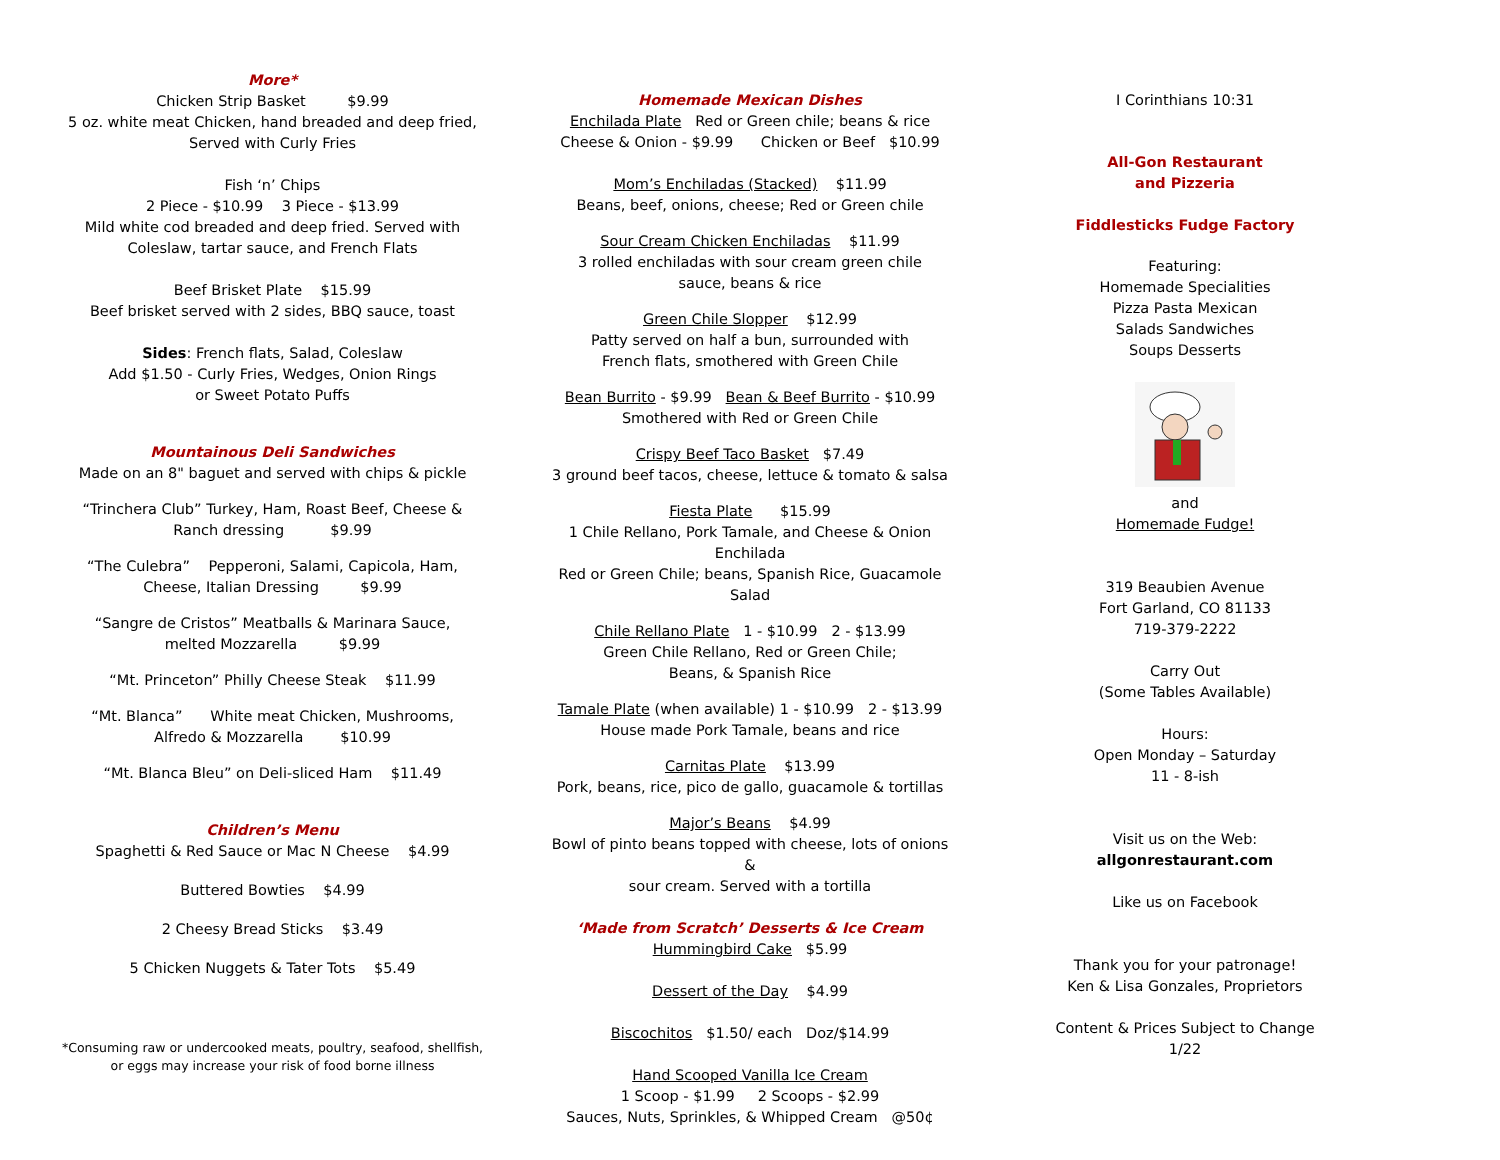More*
Chicken Strip Basket $9.99
5 oz. white meat Chicken, hand breaded and deep fried,
Served with Curly Fries
Fish ‘n’ Chips
2 Piece - $10.99 3 Piece - $13.99
Mild white cod breaded and deep fried. Served with
Coleslaw, tartar sauce, and French Flats
Beef Brisket Plate $15.99
Beef brisket served with 2 sides, BBQ sauce, toast
Sides: French flats, Salad, Coleslaw
Add $1.50 - Curly Fries, Wedges, Onion Rings
or Sweet Potato Puffs
Mountainous Deli Sandwiches
Made on an 8" baguet and served with chips & pickle
“Trinchera Club” Turkey, Ham, Roast Beef, Cheese &
Ranch dressing $9.99
“The Culebra” Pepperoni, Salami, Capicola, Ham,
Cheese, Italian Dressing $9.99
“Sangre de Cristos” Meatballs & Marinara Sauce,
melted Mozzarella $9.99
“Mt. Princeton” Philly Cheese Steak $11.99
“Mt. Blanca” White meat Chicken, Mushrooms,
Alfredo & Mozzarella $10.99
“Mt. Blanca Bleu” on Deli-sliced Ham $11.49
Children’s Menu
Spaghetti & Red Sauce or Mac N Cheese $4.99
Buttered Bowties $4.99
2 Cheesy Bread Sticks $3.49
5 Chicken Nuggets & Tater Tots $5.49
*Consuming raw or undercooked meats, poultry, seafood, shellfish,
or eggs may increase your risk of food borne illness
Homemade Mexican Dishes
Enchilada Plate Red or Green chile; beans & rice
Cheese & Onion - $9.99 Chicken or Beef $10.99
Mom’s Enchiladas (Stacked) $11.99
Beans, beef, onions, cheese; Red or Green chile
Sour Cream Chicken Enchiladas $11.99
3 rolled enchiladas with sour cream green chile
sauce, beans & rice
Green Chile Slopper $12.99
Patty served on half a bun, surrounded with
French flats, smothered with Green Chile
Bean Burrito - $9.99 Bean & Beef Burrito - $10.99
Smothered with Red or Green Chile
Crispy Beef Taco Basket $7.49
3 ground beef tacos, cheese, lettuce & tomato & salsa
Fiesta Plate $15.99
1 Chile Rellano, Pork Tamale, and Cheese & Onion Enchilada
Red or Green Chile; beans, Spanish Rice, Guacamole Salad
Chile Rellano Plate 1 - $10.99 2 - $13.99
Green Chile Rellano, Red or Green Chile;
Beans, & Spanish Rice
Tamale Plate (when available) 1 - $10.99 2 - $13.99
House made Pork Tamale, beans and rice
Carnitas Plate $13.99
Pork, beans, rice, pico de gallo, guacamole & tortillas
Major’s Beans $4.99
Bowl of pinto beans topped with cheese, lots of onions &
sour cream. Served with a tortilla
‘Made from Scratch’ Desserts & Ice Cream
Hummingbird Cake $5.99
Dessert of the Day $4.99
Biscochitos $1.50/ each Doz/$14.99
Hand Scooped Vanilla Ice Cream
1 Scoop - $1.99 2 Scoops - $2.99
Sauces, Nuts, Sprinkles, & Whipped Cream @50¢
I Corinthians 10:31
All-Gon Restaurant
and Pizzeria
Fiddlesticks Fudge Factory
Featuring:
Homemade Specialities
Pizza Pasta Mexican
Salads Sandwiches
Soups Desserts
and
Homemade Fudge!
319 Beaubien Avenue
Fort Garland, CO 81133
719-379-2222
Carry Out
(Some Tables Available)
Hours:
Open Monday – Saturday
11 - 8-ish
Visit us on the Web:
allgonrestaurant.com
Like us on Facebook
Thank you for your patronage!
Ken & Lisa Gonzales, Proprietors
Content & Prices Subject to Change
1/22